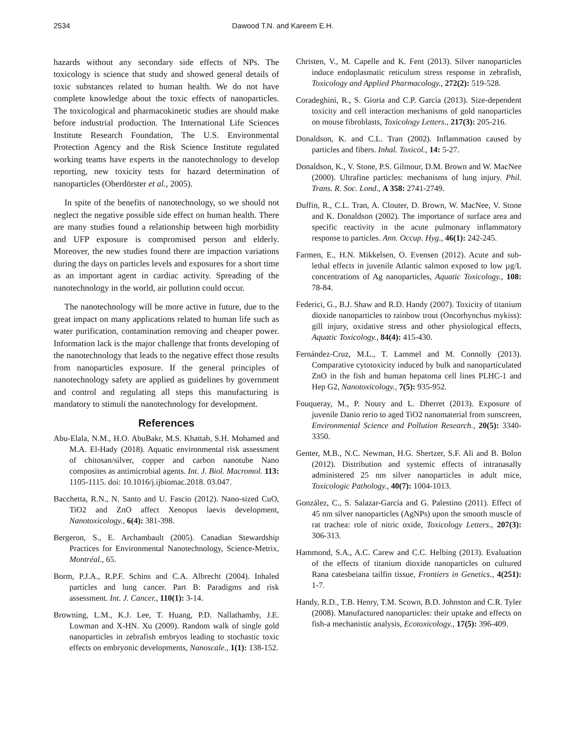2534 Dawood T.N. and Kareem E.H.
hazards without any secondary side effects of NPs. The toxicology is science that study and showed general details of toxic substances related to human health. We do not have complete knowledge about the toxic effects of nanoparticles. The toxicological and pharmacokinetic studies are should make before industrial production. The International Life Sciences Institute Research Foundation, The U.S. Environmental Protection Agency and the Risk Science Institute regulated working teams have experts in the nanotechnology to develop reporting, new toxicity tests for hazard determination of nanoparticles (Oberdörster et al., 2005).
In spite of the benefits of nanotechnology, so we should not neglect the negative possible side effect on human health. There are many studies found a relationship between high morbidity and UFP exposure is compromised person and elderly. Moreover, the new studies found there are impaction variations during the days on particles levels and exposures for a short time as an important agent in cardiac activity. Spreading of the nanotechnology in the world, air pollution could occur.
The nanotechnology will be more active in future, due to the great impact on many applications related to human life such as water purification, contamination removing and cheaper power. Information lack is the major challenge that fronts developing of the nanotechnology that leads to the negative effect those results from nanoparticles exposure. If the general principles of nanotechnology safety are applied as guidelines by government and control and regulating all steps this manufacturing is mandatory to stimuli the nanotechnology for development.
References
Abu-Elala, N.M., H.O. AbuBakr, M.S. Khattab, S.H. Mohamed and M.A. El-Hady (2018). Aquatic environmental risk assessment of chitosan/silver, copper and carbon nanotube Nano composites as antimicrobial agents. Int. J. Biol. Macromol. 113: 1105-1115. doi: 10.1016/j.ijbiomac.2018. 03.047.
Bacchetta, R.N., N. Santo and U. Fascio (2012). Nano-sized CuO, TiO2 and ZnO affect Xenopus laevis development, Nanotoxicology., 6(4): 381-398.
Bergeron, S., E. Archambault (2005). Canadian Stewardship Practices for Environmental Nanotechnology, Science-Metrix, Montréal., 65.
Borm, P.J.A., R.P.F. Schins and C.A. Albrecht (2004). Inhaled particles and lung cancer. Part B: Paradigms and risk assessment. Int. J. Cancer., 110(1): 3-14.
Browning, L.M., K.J. Lee, T. Huang, P.D. Nallathamby, J.E. Lowman and X-HN. Xu (2009). Random walk of single gold nanoparticles in zebrafish embryos leading to stochastic toxic effects on embryonic developments, Nanoscale., 1(1): 138-152.
Christen, V., M. Capelle and K. Fent (2013). Silver nanoparticles induce endoplasmatic reticulum stress response in zebrafish, Toxicology and Applied Pharmacology., 272(2): 519-528.
Coradeghini, R., S. Gioria and C.P. García (2013). Size-dependent toxicity and cell interaction mechanisms of gold nanoparticles on mouse fibroblasts, Toxicology Letters., 217(3): 205-216.
Donaldson, K. and C.L. Tran (2002). Inflammation caused by particles and fibers. Inhal. Toxicol., 14: 5-27.
Donaldson, K., V. Stone, P.S. Gilmour, D.M. Brown and W. MacNee (2000). Ultrafine particles: mechanisms of lung injury. Phil. Trans. R. Soc. Lond., A 358: 2741-2749.
Duffin, R., C.L. Tran, A. Clouter, D. Brown, W. MacNee, V. Stone and K. Donaldson (2002). The importance of surface area and specific reactivity in the acute pulmonary inflammatory response to particles. Ann. Occup. Hyg., 46(1): 242-245.
Farmen, E., H.N. Mikkelsen, O. Evensen (2012). Acute and sub-lethal effects in juvenile Atlantic salmon exposed to low µg/L concentrations of Ag nanoparticles, Aquatic Toxicology., 108: 78-84.
Federici, G., B.J. Shaw and R.D. Handy (2007). Toxicity of titanium dioxide nanoparticles to rainbow trout (Oncorhynchus mykiss): gill injury, oxidative stress and other physiological effects, Aquatic Toxicology., 84(4): 415-430.
Fernández-Cruz, M.L., T. Lammel and M. Connolly (2013). Comparative cytotoxicity induced by bulk and nanoparticulated ZnO in the fish and human hepatoma cell lines PLHC-1 and Hep G2, Nanotoxicology., 7(5): 935-952.
Fouqueray, M., P. Noury and L. Dherret (2013). Exposure of juvenile Danio rerio to aged TiO2 nanomaterial from sunscreen, Environmental Science and Pollution Research., 20(5): 3340-3350.
Genter, M.B., N.C. Newman, H.G. Shertzer, S.F. Ali and B. Bolon (2012). Distribution and systemic effects of intranasally administered 25 nm silver nanoparticles in adult mice, Toxicologic Pathology., 40(7): 1004-1013.
González, C., S. Salazar-García and G. Palestino (2011). Effect of 45 nm silver nanoparticles (AgNPs) upon the smooth muscle of rat trachea: role of nitric oxide, Toxicology Letters., 207(3): 306-313.
Hammond, S.A., A.C. Carew and C.C. Helbing (2013). Evaluation of the effects of titanium dioxide nanoparticles on cultured Rana catesbeiana tailfin tissue, Frontiers in Genetics., 4(251): 1-7.
Handy, R.D., T.B. Henry, T.M. Scown, B.D. Johnston and C.R. Tyler (2008). Manufactured nanoparticles: their uptake and effects on fish-a mechanistic analysis, Ecotoxicology., 17(5): 396-409.